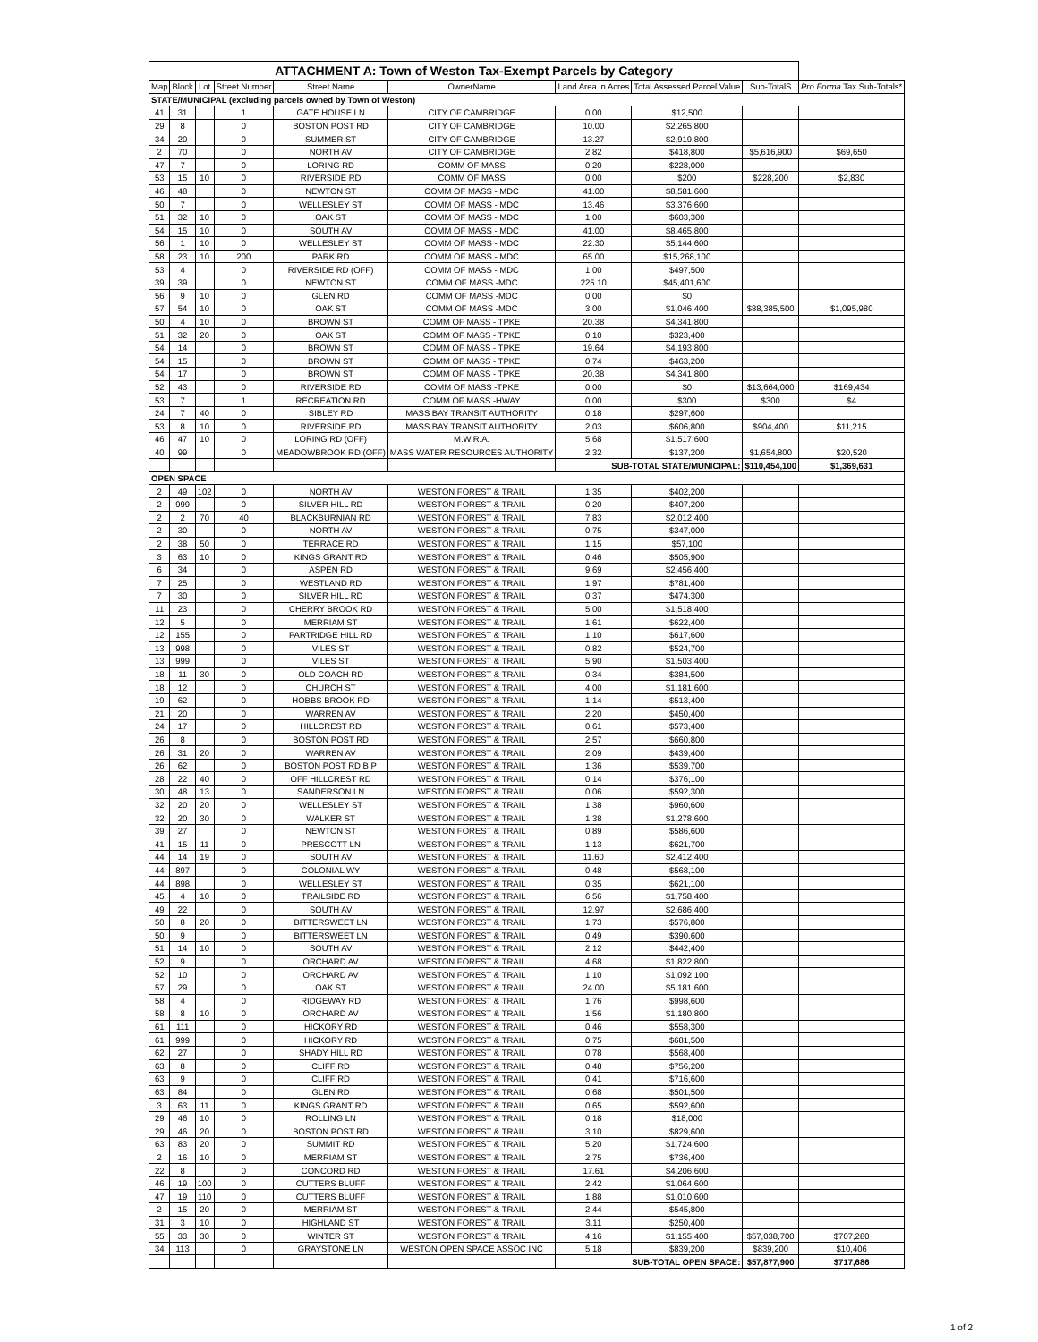| ATTACHMENT A: Town of Weston Tax-Exempt Parcels by Category | | | | | | | | | |
| --- | --- | --- | --- | --- | --- | --- | --- | --- | --- |
| Map | Block | Lot | Street Number | Street Name | OwnerName | Land Area in Acres | Total Assessed Parcel Value | Sub-TotalS | Pro Forma Tax Sub-Totals* |
| STATE/MUNICIPAL (excluding parcels owned by Town of Weston) | | | | | | | | | |
| 41 | 31 | | 1 | GATE HOUSE LN | CITY OF CAMBRIDGE | 0.00 | $12,500 | | |
| 29 | 8 | | 0 | BOSTON POST RD | CITY OF CAMBRIDGE | 10.00 | $2,265,800 | | |
| 34 | 20 | | 0 | SUMMER ST | CITY OF CAMBRIDGE | 13.27 | $2,919,800 | | |
| 2 | 70 | | 0 | NORTH AV | CITY OF CAMBRIDGE | 2.82 | $418,800 | $5,616,900 | $69,650 |
| 47 | 7 | | 0 | LORING RD | COMM OF MASS | 0.20 | $228,000 | | |
| 53 | 15 | 10 | 0 | RIVERSIDE RD | COMM OF MASS | 0.00 | $200 | $228,200 | $2,830 |
| 46 | 48 | | 0 | NEWTON ST | COMM OF MASS - MDC | 41.00 | $8,581,600 | | |
| 50 | 7 | | 0 | WELLESLEY ST | COMM OF MASS - MDC | 13.46 | $3,376,600 | | |
| 51 | 32 | 10 | 0 | OAK ST | COMM OF MASS - MDC | 1.00 | $603,300 | | |
| 54 | 15 | 10 | 0 | SOUTH AV | COMM OF MASS - MDC | 41.00 | $8,465,800 | | |
| 56 | 1 | 10 | 0 | WELLESLEY ST | COMM OF MASS - MDC | 22.30 | $5,144,600 | | |
| 58 | 23 | 10 | 200 | PARK RD | COMM OF MASS - MDC | 65.00 | $15,268,100 | | |
| 53 | 4 | | 0 | RIVERSIDE RD (OFF) | COMM OF MASS - MDC | 1.00 | $497,500 | | |
| 39 | 39 | | 0 | NEWTON ST | COMM OF MASS -MDC | 225.10 | $45,401,600 | | |
| 56 | 9 | 10 | 0 | GLEN RD | COMM OF MASS -MDC | 0.00 | $0 | | |
| 57 | 54 | 10 | 0 | OAK ST | COMM OF MASS -MDC | 3.00 | $1,046,400 | $88,385,500 | $1,095,980 |
| 50 | 4 | 10 | 0 | BROWN ST | COMM OF MASS - TPKE | 20.38 | $4,341,800 | | |
| 51 | 32 | 20 | 0 | OAK ST | COMM OF MASS - TPKE | 0.10 | $323,400 | | |
| 54 | 14 | | 0 | BROWN ST | COMM OF MASS - TPKE | 19.64 | $4,193,800 | | |
| 54 | 15 | | 0 | BROWN ST | COMM OF MASS - TPKE | 0.74 | $463,200 | | |
| 54 | 17 | | 0 | BROWN ST | COMM OF MASS - TPKE | 20.38 | $4,341,800 | | |
| 52 | 43 | | 0 | RIVERSIDE RD | COMM OF MASS -TPKE | 0.00 | $0 | $13,664,000 | $169,434 |
| 53 | 7 | | 1 | RECREATION RD | COMM OF MASS -HWAY | 0.00 | $300 | $300 | $4 |
| 24 | 7 | 40 | 0 | SIBLEY RD | MASS BAY TRANSIT AUTHORITY | 0.18 | $297,600 | | |
| 53 | 8 | 10 | 0 | RIVERSIDE RD | MASS BAY TRANSIT AUTHORITY | 2.03 | $606,800 | $904,400 | $11,215 |
| 46 | 47 | 10 | 0 | LORING RD (OFF) | M.W.R.A. | 5.68 | $1,517,600 | | |
| 40 | 99 | | 0 | MEADOWBROOK RD (OFF) | MASS WATER RESOURCES AUTHORITY | 2.32 | $137,200 | $1,654,800 | $20,520 |
| | | | | | | SUB-TOTAL STATE/MUNICIPAL: | | $110,454,100 | $1,369,631 |
| OPEN SPACE | | | | | | | | | |
| 2 | 49 | 102 | 0 | NORTH AV | WESTON FOREST & TRAIL | 1.35 | $402,200 | | |
| 2 | 999 | | 0 | SILVER HILL RD | WESTON FOREST & TRAIL | 0.20 | $407,200 | | |
| 2 | 2 | 70 | 40 | BLACKBURNIAN RD | WESTON FOREST & TRAIL | 7.83 | $2,012,400 | | |
| 2 | 30 | | 0 | NORTH AV | WESTON FOREST & TRAIL | 0.75 | $347,000 | | |
| 2 | 38 | 50 | 0 | TERRACE RD | WESTON FOREST & TRAIL | 1.15 | $57,100 | | |
| 3 | 63 | 10 | 0 | KINGS GRANT RD | WESTON FOREST & TRAIL | 0.46 | $505,900 | | |
| 6 | 34 | | 0 | ASPEN RD | WESTON FOREST & TRAIL | 9.69 | $2,456,400 | | |
| 7 | 25 | | 0 | WESTLAND RD | WESTON FOREST & TRAIL | 1.97 | $781,400 | | |
| 7 | 30 | | 0 | SILVER HILL RD | WESTON FOREST & TRAIL | 0.37 | $474,300 | | |
| 11 | 23 | | 0 | CHERRY BROOK RD | WESTON FOREST & TRAIL | 5.00 | $1,518,400 | | |
| 12 | 5 | | 0 | MERRIAM ST | WESTON FOREST & TRAIL | 1.61 | $622,400 | | |
| 12 | 155 | | 0 | PARTRIDGE HILL RD | WESTON FOREST & TRAIL | 1.10 | $617,600 | | |
| 13 | 998 | | 0 | VILES ST | WESTON FOREST & TRAIL | 0.82 | $524,700 | | |
| 13 | 999 | | 0 | VILES ST | WESTON FOREST & TRAIL | 5.90 | $1,503,400 | | |
| 18 | 11 | 30 | 0 | OLD COACH RD | WESTON FOREST & TRAIL | 0.34 | $384,500 | | |
| 18 | 12 | | 0 | CHURCH ST | WESTON FOREST & TRAIL | 4.00 | $1,181,600 | | |
| 19 | 62 | | 0 | HOBBS BROOK RD | WESTON FOREST & TRAIL | 1.14 | $513,400 | | |
| 21 | 20 | | 0 | WARREN AV | WESTON FOREST & TRAIL | 2.20 | $450,400 | | |
| 24 | 17 | | 0 | HILLCREST RD | WESTON FOREST & TRAIL | 0.61 | $573,400 | | |
| 26 | 8 | | 0 | BOSTON POST RD | WESTON FOREST & TRAIL | 2.57 | $660,800 | | |
| 26 | 31 | 20 | 0 | WARREN AV | WESTON FOREST & TRAIL | 2.09 | $439,400 | | |
| 26 | 62 | | 0 | BOSTON POST RD B P | WESTON FOREST & TRAIL | 1.36 | $539,700 | | |
| 28 | 22 | 40 | 0 | OFF HILLCREST RD | WESTON FOREST & TRAIL | 0.14 | $376,100 | | |
| 30 | 48 | 13 | 0 | SANDERSON LN | WESTON FOREST & TRAIL | 0.06 | $592,300 | | |
| 32 | 20 | 20 | 0 | WELLESLEY ST | WESTON FOREST & TRAIL | 1.38 | $960,600 | | |
| 32 | 20 | 30 | 0 | WALKER ST | WESTON FOREST & TRAIL | 1.38 | $1,278,600 | | |
| 39 | 27 | | 0 | NEWTON ST | WESTON FOREST & TRAIL | 0.89 | $586,600 | | |
| 41 | 15 | 11 | 0 | PRESCOTT LN | WESTON FOREST & TRAIL | 1.13 | $621,700 | | |
| 44 | 14 | 19 | 0 | SOUTH AV | WESTON FOREST & TRAIL | 11.60 | $2,412,400 | | |
| 44 | 897 | | 0 | COLONIAL WY | WESTON FOREST & TRAIL | 0.48 | $568,100 | | |
| 44 | 898 | | 0 | WELLESLEY ST | WESTON FOREST & TRAIL | 0.35 | $621,100 | | |
| 45 | 4 | 10 | 0 | TRAILSIDE RD | WESTON FOREST & TRAIL | 6.56 | $1,758,400 | | |
| 49 | 22 | | 0 | SOUTH AV | WESTON FOREST & TRAIL | 12.97 | $2,686,400 | | |
| 50 | 8 | 20 | 0 | BITTERSWEET LN | WESTON FOREST & TRAIL | 1.73 | $576,800 | | |
| 50 | 9 | | 0 | BITTERSWEET LN | WESTON FOREST & TRAIL | 0.49 | $390,600 | | |
| 51 | 14 | 10 | 0 | SOUTH AV | WESTON FOREST & TRAIL | 2.12 | $442,400 | | |
| 52 | 9 | | 0 | ORCHARD AV | WESTON FOREST & TRAIL | 4.68 | $1,822,800 | | |
| 52 | 10 | | 0 | ORCHARD AV | WESTON FOREST & TRAIL | 1.10 | $1,092,100 | | |
| 57 | 29 | | 0 | OAK ST | WESTON FOREST & TRAIL | 24.00 | $5,181,600 | | |
| 58 | 4 | | 0 | RIDGEWAY RD | WESTON FOREST & TRAIL | 1.76 | $998,600 | | |
| 58 | 8 | 10 | 0 | ORCHARD AV | WESTON FOREST & TRAIL | 1.56 | $1,180,800 | | |
| 61 | 111 | | 0 | HICKORY RD | WESTON FOREST & TRAIL | 0.46 | $558,300 | | |
| 61 | 999 | | 0 | HICKORY RD | WESTON FOREST & TRAIL | 0.75 | $681,500 | | |
| 62 | 27 | | 0 | SHADY HILL RD | WESTON FOREST & TRAIL | 0.78 | $568,400 | | |
| 63 | 8 | | 0 | CLIFF RD | WESTON FOREST & TRAIL | 0.48 | $756,200 | | |
| 63 | 9 | | 0 | CLIFF RD | WESTON FOREST & TRAIL | 0.41 | $716,600 | | |
| 63 | 84 | | 0 | GLEN RD | WESTON FOREST & TRAIL | 0.68 | $501,500 | | |
| 3 | 63 | 11 | 0 | KINGS GRANT RD | WESTON FOREST & TRAIL | 0.65 | $592,600 | | |
| 29 | 46 | 10 | 0 | ROLLING LN | WESTON FOREST & TRAIL | 0.18 | $18,000 | | |
| 29 | 46 | 20 | 0 | BOSTON POST RD | WESTON FOREST & TRAIL | 3.10 | $829,600 | | |
| 63 | 83 | 20 | 0 | SUMMIT RD | WESTON FOREST & TRAIL | 5.20 | $1,724,600 | | |
| 2 | 16 | 10 | 0 | MERRIAM ST | WESTON FOREST & TRAIL | 2.75 | $736,400 | | |
| 22 | 8 | | 0 | CONCORD RD | WESTON FOREST & TRAIL | 17.61 | $4,206,600 | | |
| 46 | 19 | 100 | 0 | CUTTERS BLUFF | WESTON FOREST & TRAIL | 2.42 | $1,064,600 | | |
| 47 | 19 | 110 | 0 | CUTTERS BLUFF | WESTON FOREST & TRAIL | 1.88 | $1,010,600 | | |
| 2 | 15 | 20 | 0 | MERRIAM ST | WESTON FOREST & TRAIL | 2.44 | $545,800 | | |
| 31 | 3 | 10 | 0 | HIGHLAND ST | WESTON FOREST & TRAIL | 3.11 | $250,400 | | |
| 55 | 33 | 30 | 0 | WINTER ST | WESTON FOREST & TRAIL | 4.16 | $1,155,400 | $57,038,700 | $707,280 |
| 34 | 113 | | 0 | GRAYSTONE LN | WESTON OPEN SPACE ASSOC INC | 5.18 | $839,200 | $839,200 | $10,406 |
| | | | | | | SUB-TOTAL OPEN SPACE: | | $57,877,900 | $717,686 |
1 of 2